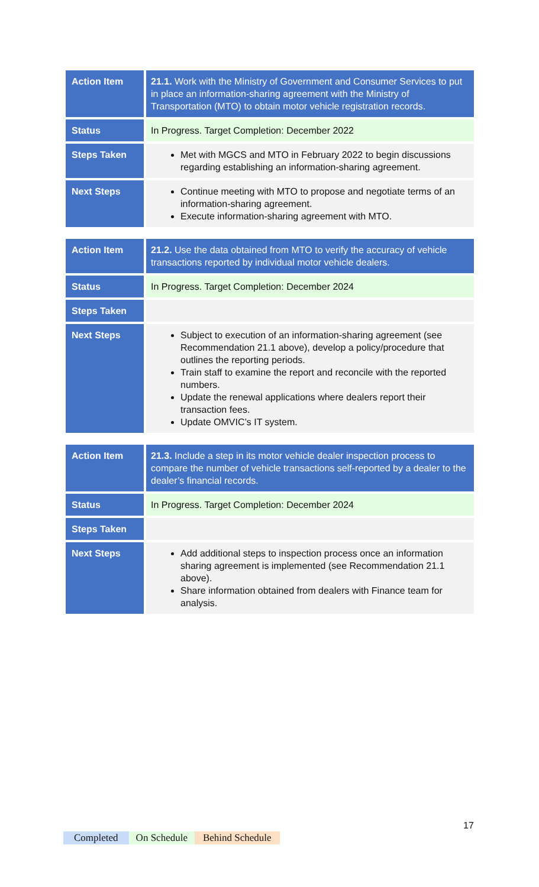| Action Item | 21.1. Work with the Ministry of Government and Consumer Services to put in place an information-sharing agreement with the Ministry of Transportation (MTO) to obtain motor vehicle registration records. |
| Status | In Progress. Target Completion: December 2022 |
| Steps Taken | Met with MGCS and MTO in February 2022 to begin discussions regarding establishing an information-sharing agreement. |
| Next Steps | Continue meeting with MTO to propose and negotiate terms of an information-sharing agreement. Execute information-sharing agreement with MTO. |
| Action Item | 21.2. Use the data obtained from MTO to verify the accuracy of vehicle transactions reported by individual motor vehicle dealers. |
| Status | In Progress. Target Completion: December 2024 |
| Steps Taken | |
| Next Steps | Subject to execution of an information-sharing agreement (see Recommendation 21.1 above), develop a policy/procedure that outlines the reporting periods. Train staff to examine the report and reconcile with the reported numbers. Update the renewal applications where dealers report their transaction fees. Update OMVIC’s IT system. |
| Action Item | 21.3. Include a step in its motor vehicle dealer inspection process to compare the number of vehicle transactions self-reported by a dealer to the dealer’s financial records. |
| Status | In Progress. Target Completion: December 2024 |
| Steps Taken | |
| Next Steps | Add additional steps to inspection process once an information sharing agreement is implemented (see Recommendation 21.1 above). Share information obtained from dealers with Finance team for analysis. |
17
Completed On Schedule Behind Schedule